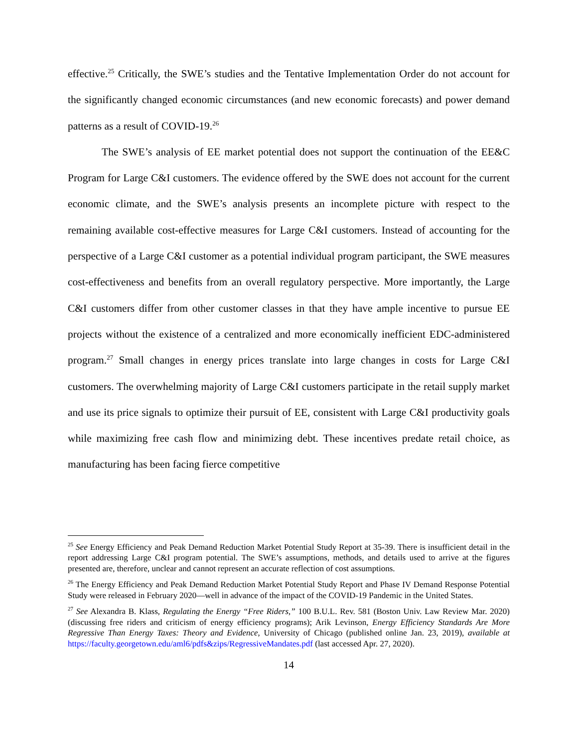effective.<sup>25</sup> Critically, the SWE’s studies and the Tentative Implementation Order do not account for the significantly changed economic circumstances (and new economic forecasts) and power demand patterns as a result of COVID-19.<sup>26</sup>
The SWE’s analysis of EE market potential does not support the continuation of the EE&C Program for Large C&I customers. The evidence offered by the SWE does not account for the current economic climate, and the SWE’s analysis presents an incomplete picture with respect to the remaining available cost-effective measures for Large C&I customers. Instead of accounting for the perspective of a Large C&I customer as a potential individual program participant, the SWE measures cost-effectiveness and benefits from an overall regulatory perspective. More importantly, the Large C&I customers differ from other customer classes in that they have ample incentive to pursue EE projects without the existence of a centralized and more economically inefficient EDC-administered program.<sup>27</sup> Small changes in energy prices translate into large changes in costs for Large C&I customers. The overwhelming majority of Large C&I customers participate in the retail supply market and use its price signals to optimize their pursuit of EE, consistent with Large C&I productivity goals while maximizing free cash flow and minimizing debt. These incentives predate retail choice, as manufacturing has been facing fierce competitive
<sup>25</sup> See Energy Efficiency and Peak Demand Reduction Market Potential Study Report at 35-39. There is insufficient detail in the report addressing Large C&I program potential. The SWE’s assumptions, methods, and details used to arrive at the figures presented are, therefore, unclear and cannot represent an accurate reflection of cost assumptions.
<sup>26</sup> The Energy Efficiency and Peak Demand Reduction Market Potential Study Report and Phase IV Demand Response Potential Study were released in February 2020—well in advance of the impact of the COVID-19 Pandemic in the United States.
<sup>27</sup> See Alexandra B. Klass, Regulating the Energy “Free Riders,” 100 B.U.L. Rev. 581 (Boston Univ. Law Review Mar. 2020) (discussing free riders and criticism of energy efficiency programs); Arik Levinson, Energy Efficiency Standards Are More Regressive Than Energy Taxes: Theory and Evidence, University of Chicago (published online Jan. 23, 2019), available at https://faculty.georgetown.edu/aml6/pdfs&zips/RegressiveMandates.pdf (last accessed Apr. 27, 2020).
14